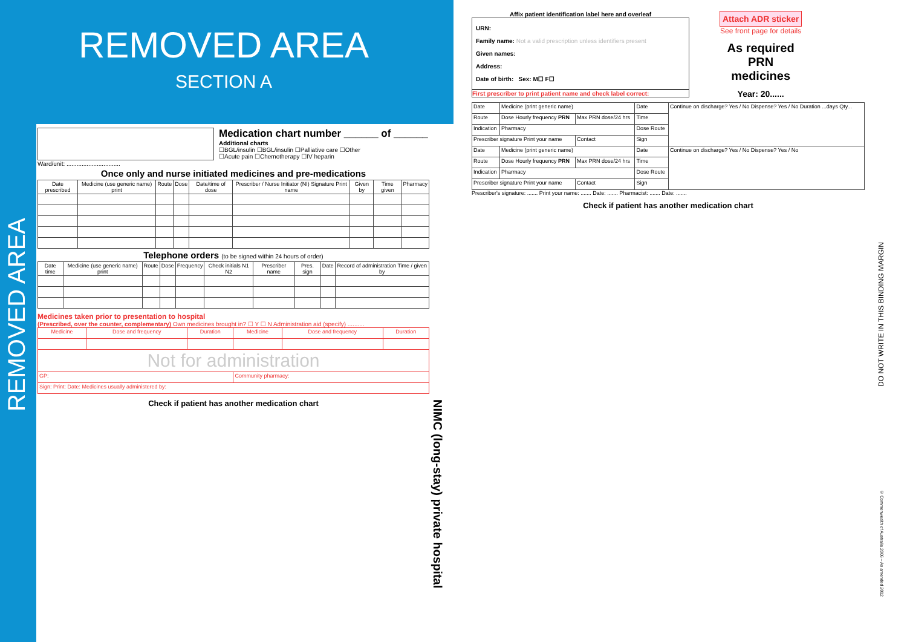REMOVED AREA
SECTION A
REMOVED AREA
Medication chart number ______ of ______
Additional charts
☐BGL/insulin ☐BGL/insulin ☐Palliative care ☐Other
☐Acute pain ☐Chemotherapy ☐IV heparin
Ward/unit: ................................
Once only and nurse initiated medicines and pre-medications
| Date prescribed | Medicine (use generic name) print | Route | Dose | Date/time of dose | Prescriber / Nurse Initiator (NI) Signature Print name | Given by | Time given | Pharmacy |
| --- | --- | --- | --- | --- | --- | --- | --- | --- |
Telephone orders (to be signed within 24 hours of order)
| Date time | Medicine (use generic name) print | Route | Dose | Frequency | Check initials N1 N2 | Prescriber name | Pres. sign | Date | Record of administration Time / given by |
| --- | --- | --- | --- | --- | --- | --- | --- | --- | --- |
Medicines taken prior to presentation to hospital
(Prescribed, over the counter, complementary) Own medicines brought in? ☐ Y ☐ N Administration aid (specify) ..........
| Medicine | Dose and frequency | Duration | Medicine | Dose and frequency | Duration |
| --- | --- | --- | --- | --- | --- |
| Not for administration | | | | | |
| GP: | | | Community pharmacy: | | |
| Sign: Print: Date: Medicines usually administered by: | | | | | |
Check if patient has another medication chart
NIMC (long-stay) private hospital
Affix patient identification label here and overleaf
URN:
Family name: Not a valid prescription unless identifiers present
Given names:
Address:
Date of birth: Sex: M☐ F☐
First prescriber to print patient name and check label correct:
Attach ADR sticker
See front page for details
As required
PRN
medicines
Year: 20......
| Date | Medicine (print generic name) | | Date | Continue on discharge? Yes / No Dispense? Yes / No Duration ...days Qty... |
| Route | Dose Hourly frequency PRN | Max PRN dose/24 hrs | Time | |
| Indication | Pharmacy | | Dose Route | |
| Prescriber signature Print your name | | Contact | Sign | |
| Date | Medicine (print generic name) | | Date | Continue on discharge? Yes / No Dispense? Yes / No |
| Route | Dose Hourly frequency PRN | Max PRN dose/24 hrs | Time | |
| Indication | Pharmacy | | Dose Route | |
| Prescriber signature Print your name | | Contact | Sign | |
Prescriber's signature: ....... Print your name: ....... Date: ....... Pharmacist: ....... Date: .......
Check if patient has another medication chart
DO NOT WRITE IN THIS BINDING MARGIN
© Commonwealth of Australia 2006 – As amended 2012